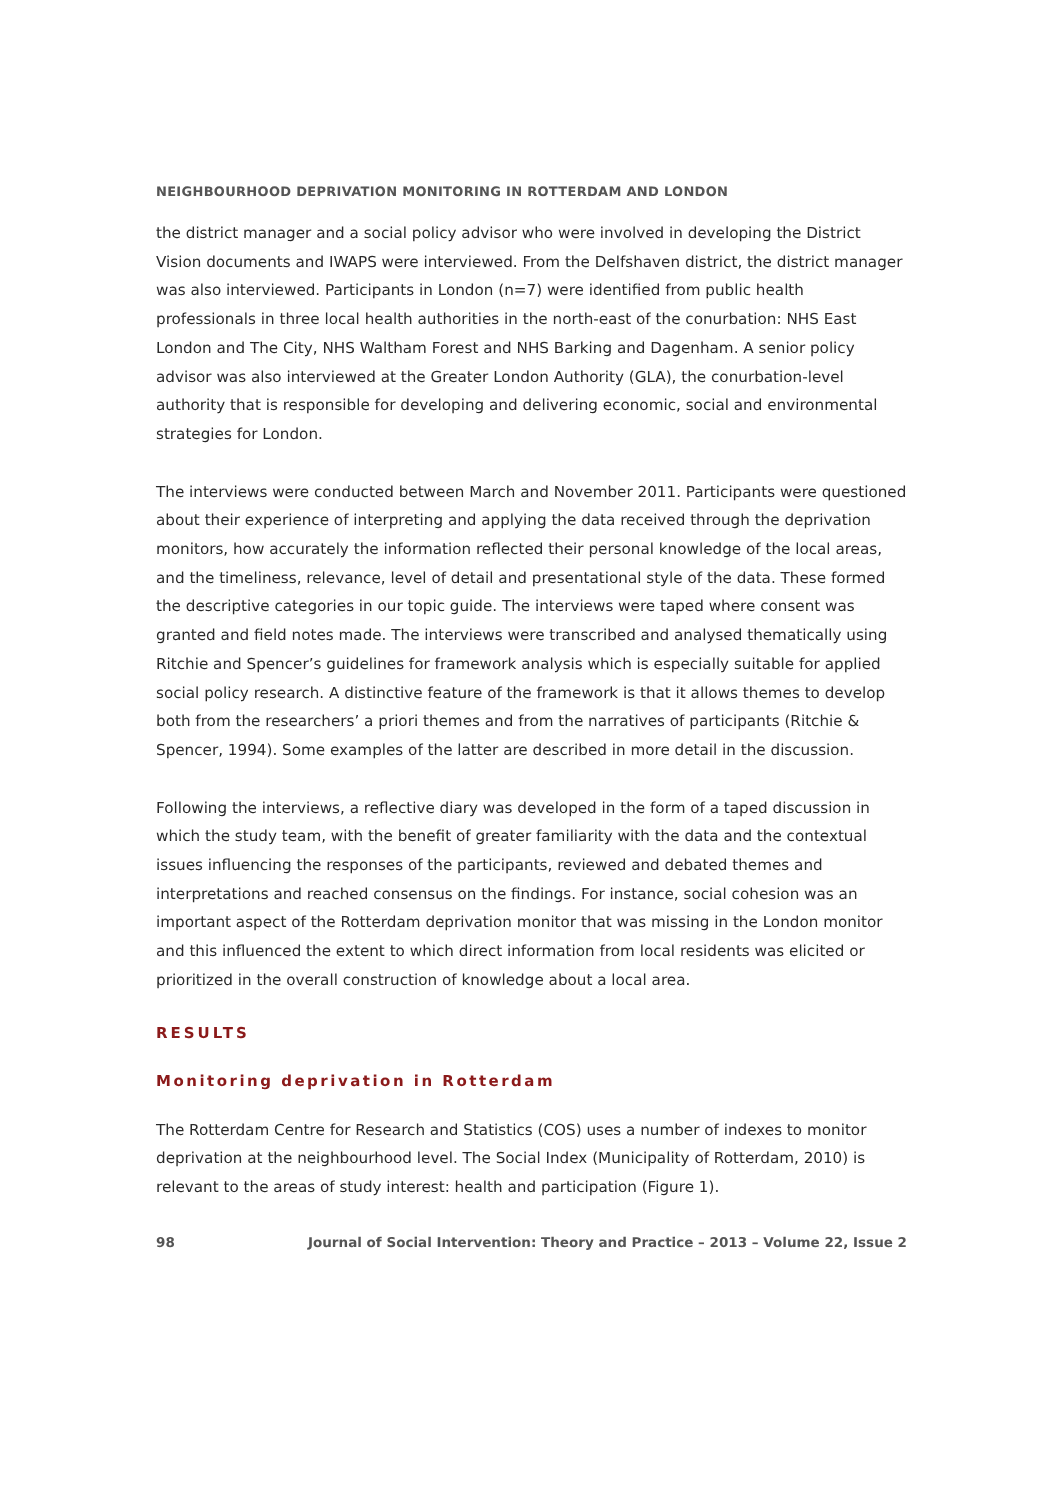NEIGHBOURHOOD DEPRIVATION MONITORING IN ROTTERDAM AND LONDON
the district manager and a social policy advisor who were involved in developing the District Vision documents and IWAPS were interviewed. From the Delfshaven district, the district manager was also interviewed. Participants in London (n=7) were identified from public health professionals in three local health authorities in the north-east of the conurbation: NHS East London and The City, NHS Waltham Forest and NHS Barking and Dagenham. A senior policy advisor was also interviewed at the Greater London Authority (GLA), the conurbation-level authority that is responsible for developing and delivering economic, social and environmental strategies for London.
The interviews were conducted between March and November 2011. Participants were questioned about their experience of interpreting and applying the data received through the deprivation monitors, how accurately the information reflected their personal knowledge of the local areas, and the timeliness, relevance, level of detail and presentational style of the data. These formed the descriptive categories in our topic guide. The interviews were taped where consent was granted and field notes made. The interviews were transcribed and analysed thematically using Ritchie and Spencer’s guidelines for framework analysis which is especially suitable for applied social policy research. A distinctive feature of the framework is that it allows themes to develop both from the researchers’ a priori themes and from the narratives of participants (Ritchie & Spencer, 1994). Some examples of the latter are described in more detail in the discussion.
Following the interviews, a reflective diary was developed in the form of a taped discussion in which the study team, with the benefit of greater familiarity with the data and the contextual issues influencing the responses of the participants, reviewed and debated themes and interpretations and reached consensus on the findings. For instance, social cohesion was an important aspect of the Rotterdam deprivation monitor that was missing in the London monitor and this influenced the extent to which direct information from local residents was elicited or prioritized in the overall construction of knowledge about a local area.
RESULTS
Monitoring deprivation in Rotterdam
The Rotterdam Centre for Research and Statistics (COS) uses a number of indexes to monitor deprivation at the neighbourhood level. The Social Index (Municipality of Rotterdam, 2010) is relevant to the areas of study interest: health and participation (Figure 1).
98 Journal of Social Intervention: Theory and Practice – 2013 – Volume 22, Issue 2